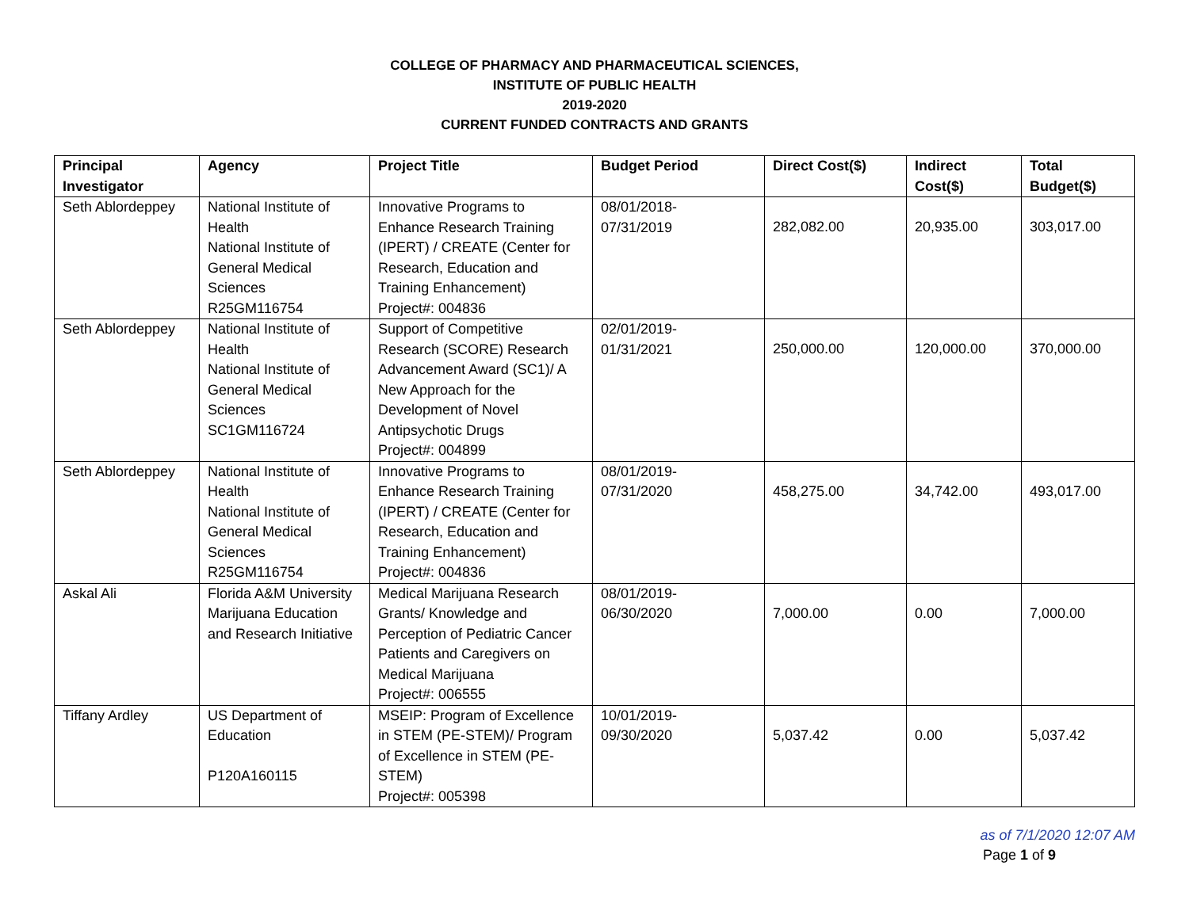COLLEGE OF PHARMACY AND PHARMACEUTICAL SCIENCES,
INSTITUTE OF PUBLIC HEALTH
2019-2020
CURRENT FUNDED CONTRACTS AND GRANTS
| Principal Investigator | Agency | Project Title | Budget Period | Direct Cost($) | Indirect Cost($) | Total Budget($) |
| --- | --- | --- | --- | --- | --- | --- |
| Seth Ablordeppey | National Institute of Health National Institute of General Medical Sciences R25GM116754 | Innovative Programs to Enhance Research Training (IPERT) / CREATE (Center for Research, Education and Training Enhancement) Project#: 004836 | 08/01/2018- 07/31/2019 | 282,082.00 | 20,935.00 | 303,017.00 |
| Seth Ablordeppey | National Institute of Health National Institute of General Medical Sciences SC1GM116724 | Support of Competitive Research (SCORE) Research Advancement Award (SC1)/ A New Approach for the Development of Novel Antipsychotic Drugs Project#: 004899 | 02/01/2019- 01/31/2021 | 250,000.00 | 120,000.00 | 370,000.00 |
| Seth Ablordeppey | National Institute of Health National Institute of General Medical Sciences R25GM116754 | Innovative Programs to Enhance Research Training (IPERT) / CREATE (Center for Research, Education and Training Enhancement) Project#: 004836 | 08/01/2019- 07/31/2020 | 458,275.00 | 34,742.00 | 493,017.00 |
| Askal Ali | Florida A&M University Marijuana Education and Research Initiative | Medical Marijuana Research Grants/ Knowledge and Perception of Pediatric Cancer Patients and Caregivers on Medical Marijuana Project#: 006555 | 08/01/2019- 06/30/2020 | 7,000.00 | 0.00 | 7,000.00 |
| Tiffany Ardley | US Department of Education P120A160115 | MSEIP: Program of Excellence in STEM (PE-STEM)/ Program of Excellence in STEM (PE-STEM) Project#: 005398 | 10/01/2019- 09/30/2020 | 5,037.42 | 0.00 | 5,037.42 |
as of 7/1/2020 12:07 AM
Page 1 of 9